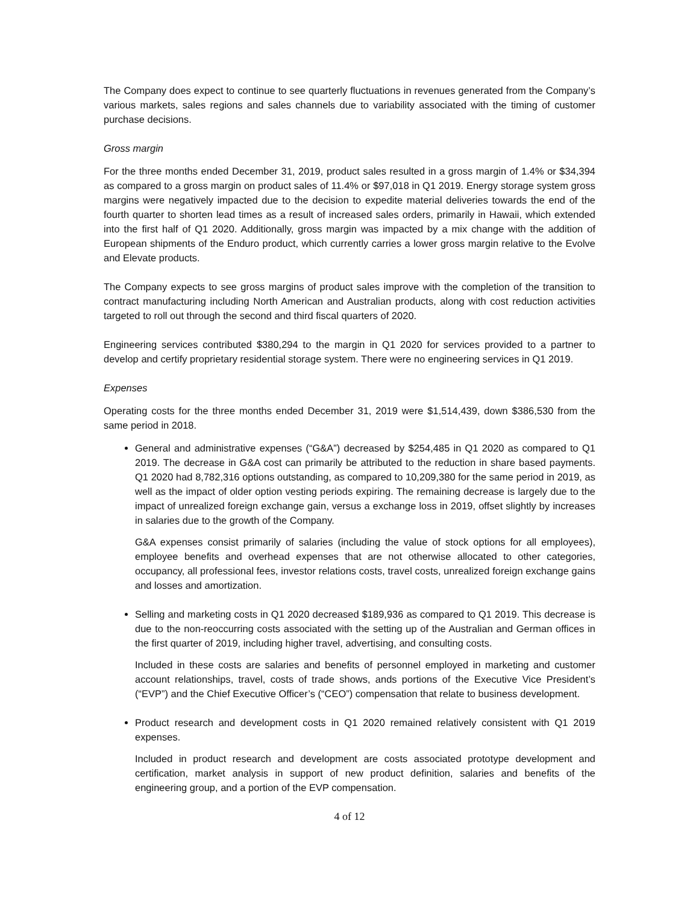The Company does expect to continue to see quarterly fluctuations in revenues generated from the Company’s various markets, sales regions and sales channels due to variability associated with the timing of customer purchase decisions.
Gross margin
For the three months ended December 31, 2019, product sales resulted in a gross margin of 1.4% or $34,394 as compared to a gross margin on product sales of 11.4% or $97,018 in Q1 2019. Energy storage system gross margins were negatively impacted due to the decision to expedite material deliveries towards the end of the fourth quarter to shorten lead times as a result of increased sales orders, primarily in Hawaii, which extended into the first half of Q1 2020. Additionally, gross margin was impacted by a mix change with the addition of European shipments of the Enduro product, which currently carries a lower gross margin relative to the Evolve and Elevate products.
The Company expects to see gross margins of product sales improve with the completion of the transition to contract manufacturing including North American and Australian products, along with cost reduction activities targeted to roll out through the second and third fiscal quarters of 2020.
Engineering services contributed $380,294 to the margin in Q1 2020 for services provided to a partner to develop and certify proprietary residential storage system. There were no engineering services in Q1 2019.
Expenses
Operating costs for the three months ended December 31, 2019 were $1,514,439, down $386,530 from the same period in 2018.
General and administrative expenses (“G&A”) decreased by $254,485 in Q1 2020 as compared to Q1 2019. The decrease in G&A cost can primarily be attributed to the reduction in share based payments. Q1 2020 had 8,782,316 options outstanding, as compared to 10,209,380 for the same period in 2019, as well as the impact of older option vesting periods expiring. The remaining decrease is largely due to the impact of unrealized foreign exchange gain, versus a exchange loss in 2019, offset slightly by increases in salaries due to the growth of the Company.
G&A expenses consist primarily of salaries (including the value of stock options for all employees), employee benefits and overhead expenses that are not otherwise allocated to other categories, occupancy, all professional fees, investor relations costs, travel costs, unrealized foreign exchange gains and losses and amortization.
Selling and marketing costs in Q1 2020 decreased $189,936 as compared to Q1 2019. This decrease is due to the non-reoccurring costs associated with the setting up of the Australian and German offices in the first quarter of 2019, including higher travel, advertising, and consulting costs.
Included in these costs are salaries and benefits of personnel employed in marketing and customer account relationships, travel, costs of trade shows, ands portions of the Executive Vice President’s (“EVP”) and the Chief Executive Officer’s (“CEO”) compensation that relate to business development.
Product research and development costs in Q1 2020 remained relatively consistent with Q1 2019 expenses.
Included in product research and development are costs associated prototype development and certification, market analysis in support of new product definition, salaries and benefits of the engineering group, and a portion of the EVP compensation.
4 of 12